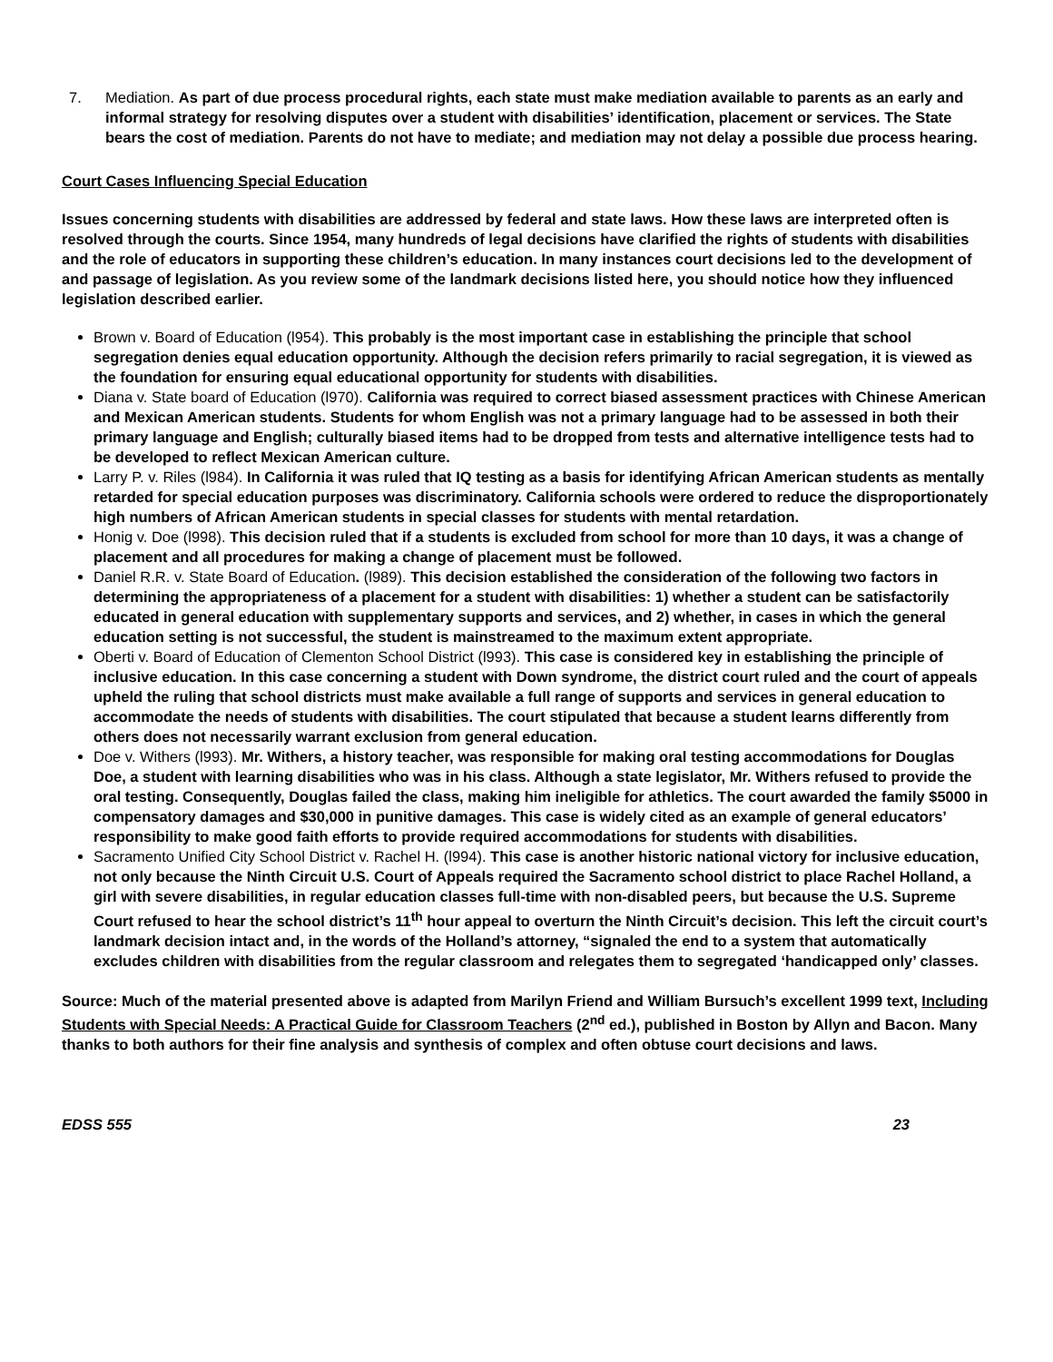7. Mediation. As part of due process procedural rights, each state must make mediation available to parents as an early and informal strategy for resolving disputes over a student with disabilities’ identification, placement or services. The State bears the cost of mediation. Parents do not have to mediate; and mediation may not delay a possible due process hearing.
Court Cases Influencing Special Education
Issues concerning students with disabilities are addressed by federal and state laws. How these laws are interpreted often is resolved through the courts. Since 1954, many hundreds of legal decisions have clarified the rights of students with disabilities and the role of educators in supporting these children’s education. In many instances court decisions led to the development of and passage of legislation. As you review some of the landmark decisions listed here, you should notice how they influenced legislation described earlier.
Brown v. Board of Education (l954). This probably is the most important case in establishing the principle that school segregation denies equal education opportunity. Although the decision refers primarily to racial segregation, it is viewed as the foundation for ensuring equal educational opportunity for students with disabilities.
Diana v. State board of Education (l970). California was required to correct biased assessment practices with Chinese American and Mexican American students. Students for whom English was not a primary language had to be assessed in both their primary language and English; culturally biased items had to be dropped from tests and alternative intelligence tests had to be developed to reflect Mexican American culture.
Larry P. v. Riles (l984). In California it was ruled that IQ testing as a basis for identifying African American students as mentally retarded for special education purposes was discriminatory. California schools were ordered to reduce the disproportionately high numbers of African American students in special classes for students with mental retardation.
Honig v. Doe (l998). This decision ruled that if a students is excluded from school for more than 10 days, it was a change of placement and all procedures for making a change of placement must be followed.
Daniel R.R. v. State Board of Education. (l989). This decision established the consideration of the following two factors in determining the appropriateness of a placement for a student with disabilities: 1) whether a student can be satisfactorily educated in general education with supplementary supports and services, and 2) whether, in cases in which the general education setting is not successful, the student is mainstreamed to the maximum extent appropriate.
Oberti v. Board of Education of Clementon School District (l993). This case is considered key in establishing the principle of inclusive education. In this case concerning a student with Down syndrome, the district court ruled and the court of appeals upheld the ruling that school districts must make available a full range of supports and services in general education to accommodate the needs of students with disabilities. The court stipulated that because a student learns differently from others does not necessarily warrant exclusion from general education.
Doe v. Withers (l993). Mr. Withers, a history teacher, was responsible for making oral testing accommodations for Douglas Doe, a student with learning disabilities who was in his class. Although a state legislator, Mr. Withers refused to provide the oral testing. Consequently, Douglas failed the class, making him ineligible for athletics. The court awarded the family $5000 in compensatory damages and $30,000 in punitive damages. This case is widely cited as an example of general educators’ responsibility to make good faith efforts to provide required accommodations for students with disabilities.
Sacramento Unified City School District v. Rachel H. (l994). This case is another historic national victory for inclusive education, not only because the Ninth Circuit U.S. Court of Appeals required the Sacramento school district to place Rachel Holland, a girl with severe disabilities, in regular education classes full-time with non-disabled peers, but because the U.S. Supreme Court refused to hear the school district’s 11<sup>th</sup> hour appeal to overturn the Ninth Circuit’s decision. This left the circuit court’s landmark decision intact and, in the words of the Holland’s attorney, “signaled the end to a system that automatically excludes children with disabilities from the regular classroom and relegates them to segregated ‘handicapped only’ classes.
Source: Much of the material presented above is adapted from Marilyn Friend and William Bursuch’s excellent 1999 text, Including Students with Special Needs: A Practical Guide for Classroom Teachers (2<sup>nd</sup> ed.), published in Boston by Allyn and Bacon. Many thanks to both authors for their fine analysis and synthesis of complex and often obtuse court decisions and laws.
EDSS 555 23